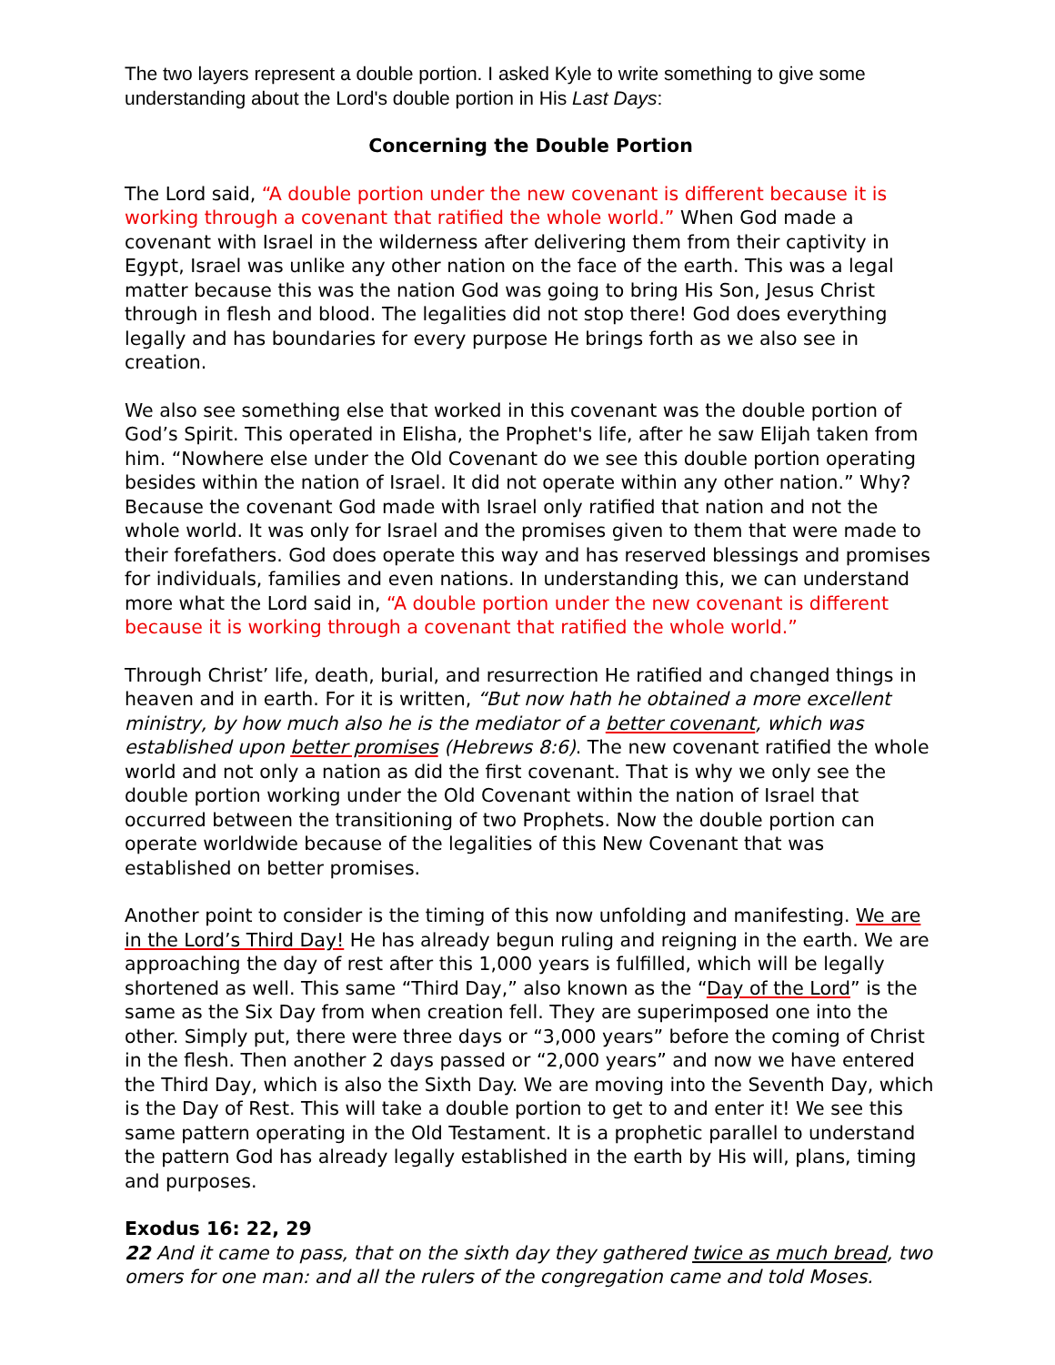The two layers represent a double portion. I asked Kyle to write something to give some understanding about the Lord's double portion in His Last Days:
Concerning the Double Portion
The Lord said, “A double portion under the new covenant is different because it is working through a covenant that ratified the whole world.” When God made a covenant with Israel in the wilderness after delivering them from their captivity in Egypt, Israel was unlike any other nation on the face of the earth. This was a legal matter because this was the nation God was going to bring His Son, Jesus Christ through in flesh and blood. The legalities did not stop there! God does everything legally and has boundaries for every purpose He brings forth as we also see in creation.
We also see something else that worked in this covenant was the double portion of God’s Spirit. This operated in Elisha, the Prophet's life, after he saw Elijah taken from him. “Nowhere else under the Old Covenant do we see this double portion operating besides within the nation of Israel. It did not operate within any other nation.” Why? Because the covenant God made with Israel only ratified that nation and not the whole world. It was only for Israel and the promises given to them that were made to their forefathers. God does operate this way and has reserved blessings and promises for individuals, families and even nations. In understanding this, we can understand more what the Lord said in, “A double portion under the new covenant is different because it is working through a covenant that ratified the whole world.”
Through Christ’ life, death, burial, and resurrection He ratified and changed things in heaven and in earth. For it is written, “But now hath he obtained a more excellent ministry, by how much also he is the mediator of a better covenant, which was established upon better promises (Hebrews 8:6). The new covenant ratified the whole world and not only a nation as did the first covenant. That is why we only see the double portion working under the Old Covenant within the nation of Israel that occurred between the transitioning of two Prophets. Now the double portion can operate worldwide because of the legalities of this New Covenant that was established on better promises.
Another point to consider is the timing of this now unfolding and manifesting. We are in the Lord’s Third Day! He has already begun ruling and reigning in the earth. We are approaching the day of rest after this 1,000 years is fulfilled, which will be legally shortened as well. This same “Third Day,” also known as the “Day of the Lord” is the same as the Six Day from when creation fell. They are superimposed one into the other. Simply put, there were three days or “3,000 years” before the coming of Christ in the flesh. Then another 2 days passed or “2,000 years” and now we have entered the Third Day, which is also the Sixth Day. We are moving into the Seventh Day, which is the Day of Rest. This will take a double portion to get to and enter it! We see this same pattern operating in the Old Testament. It is a prophetic parallel to understand the pattern God has already legally established in the earth by His will, plans, timing and purposes.
Exodus 16: 22, 29
22 And it came to pass, that on the sixth day they gathered twice as much bread, two omers for one man: and all the rulers of the congregation came and told Moses.